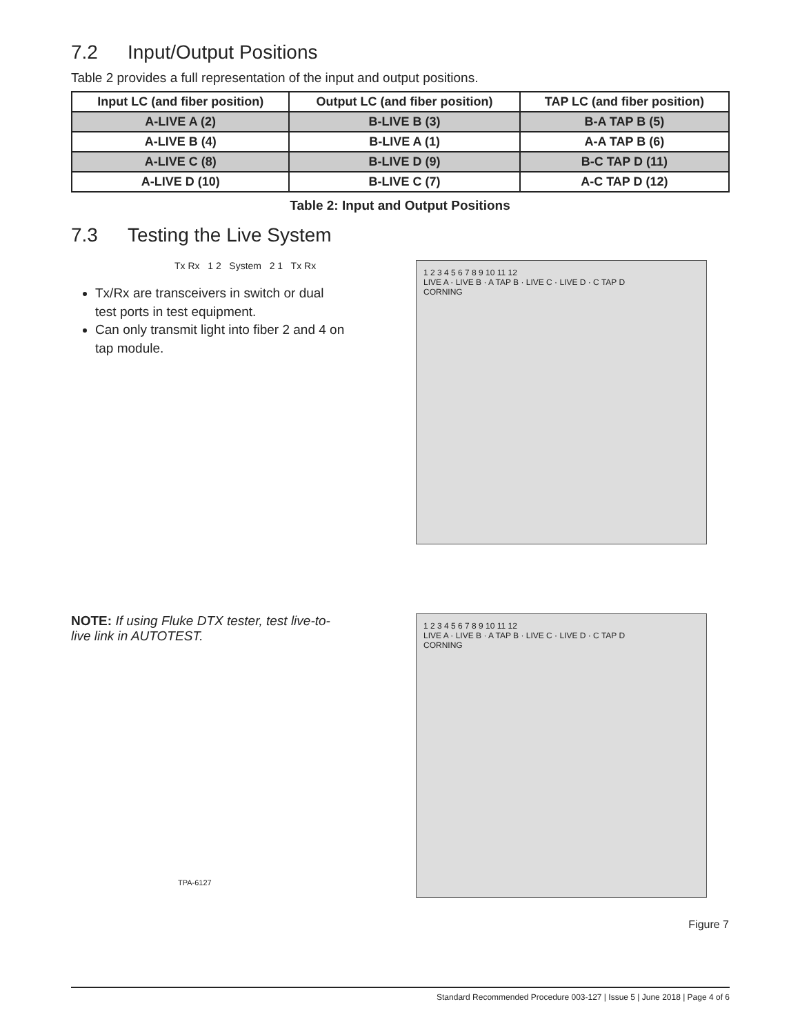7.2 Input/Output Positions
Table 2 provides a full representation of the input and output positions.
| Input LC (and fiber position) | Output LC (and fiber position) | TAP LC (and fiber position) |
| --- | --- | --- |
| A-LIVE A (2) | B-LIVE B (3) | B-A TAP B (5) |
| A-LIVE B (4) | B-LIVE A (1) | A-A TAP B (6) |
| A-LIVE C (8) | B-LIVE D (9) | B-C TAP D (11) |
| A-LIVE D (10) | B-LIVE C (7) | A-C TAP D (12) |
Table 2: Input and Output Positions
7.3 Testing the Live System
Tx Rx 1 2 System 2 1 Tx Rx
Tx/Rx are transceivers in switch or dual test ports in test equipment.
Can only transmit light into fiber 2 and 4 on tap module.
1 2 3 4 5 6 7 8 9 10 11 12
LIVE A · LIVE B · A TAP B · LIVE C · LIVE D · C TAP D
CORNING
NOTE: If using Fluke DTX tester, test live-to-live link in AUTOTEST.
TPA-6127
1 2 3 4 5 6 7 8 9 10 11 12
LIVE A · LIVE B · A TAP B · LIVE C · LIVE D · C TAP D
CORNING
Figure 7
Standard Recommended Procedure 003-127 | Issue 5 | June 2018 | Page 4 of 6